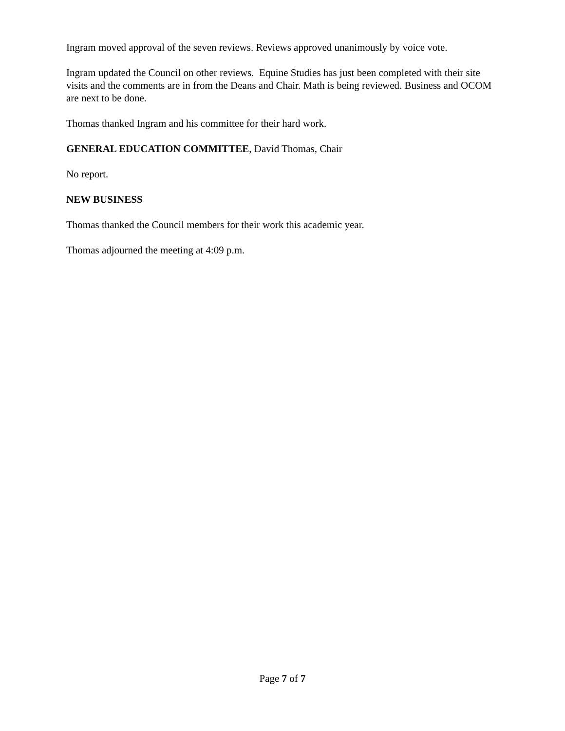Ingram moved approval of the seven reviews. Reviews approved unanimously by voice vote.
Ingram updated the Council on other reviews. Equine Studies has just been completed with their site visits and the comments are in from the Deans and Chair. Math is being reviewed. Business and OCOM are next to be done.
Thomas thanked Ingram and his committee for their hard work.
GENERAL EDUCATION COMMITTEE, David Thomas, Chair
No report.
NEW BUSINESS
Thomas thanked the Council members for their work this academic year.
Thomas adjourned the meeting at 4:09 p.m.
Page 7 of 7